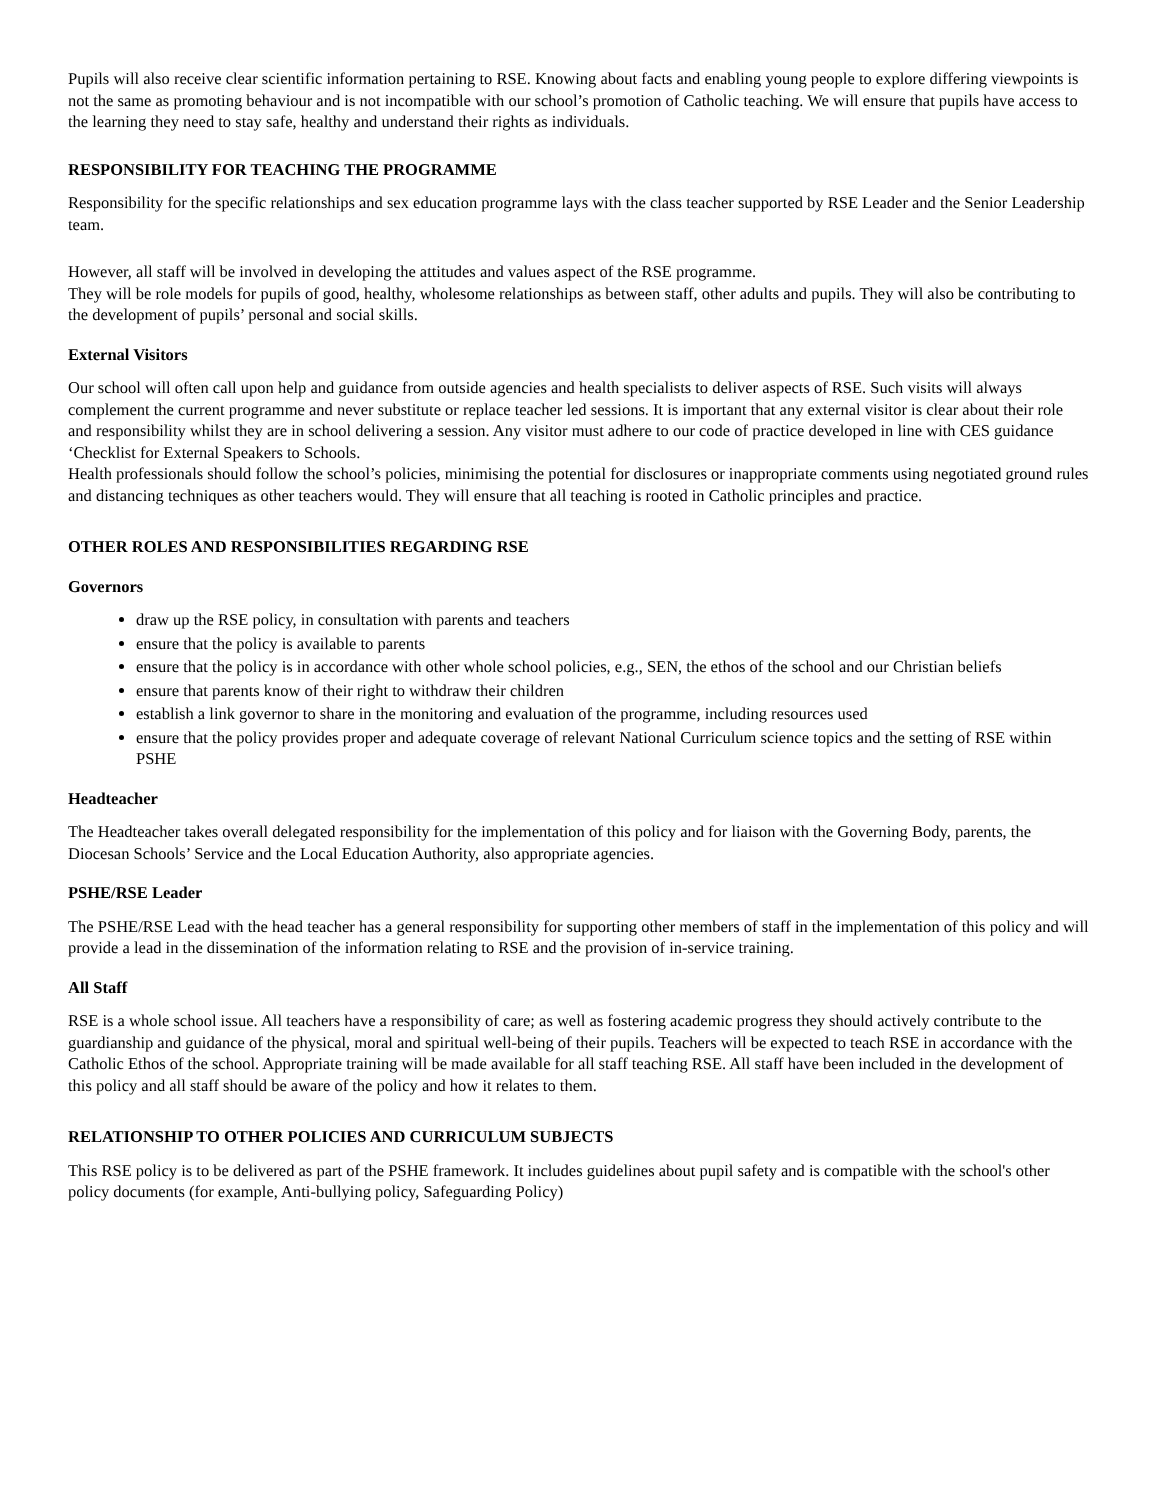Pupils will also receive clear scientific information pertaining to RSE. Knowing about facts and enabling young people to explore differing viewpoints is not the same as promoting behaviour and is not incompatible with our school’s promotion of Catholic teaching. We will ensure that pupils have access to the learning they need to stay safe, healthy and understand their rights as individuals.
RESPONSIBILITY FOR TEACHING THE PROGRAMME
Responsibility for the specific relationships and sex education programme lays with the class teacher supported by RSE Leader and the Senior Leadership team.
However, all staff will be involved in developing the attitudes and values aspect of the RSE programme.
They will be role models for pupils of good, healthy, wholesome relationships as between staff, other adults and pupils. They will also be contributing to the development of pupils’ personal and social skills.
External Visitors
Our school will often call upon help and guidance from outside agencies and health specialists to deliver aspects of RSE. Such visits will always complement the current programme and never substitute or replace teacher led sessions. It is important that any external visitor is clear about their role and responsibility whilst they are in school delivering a session. Any visitor must adhere to our code of practice developed in line with CES guidance ‘Checklist for External Speakers to Schools.
Health professionals should follow the school’s policies, minimising the potential for disclosures or inappropriate comments using negotiated ground rules and distancing techniques as other teachers would. They will ensure that all teaching is rooted in Catholic principles and practice.
OTHER ROLES AND RESPONSIBILITIES REGARDING RSE
Governors
draw up the RSE policy, in consultation with parents and teachers
ensure that the policy is available to parents
ensure that the policy is in accordance with other whole school policies, e.g., SEN, the ethos of the school and our Christian beliefs
ensure that parents know of their right to withdraw their children
establish a link governor to share in the monitoring and evaluation of the programme, including resources used
ensure that the policy provides proper and adequate coverage of relevant National Curriculum science topics and the setting of RSE within PSHE
Headteacher
The Headteacher takes overall delegated responsibility for the implementation of this policy and for liaison with the Governing Body, parents, the Diocesan Schools’ Service and the Local Education Authority, also appropriate agencies.
PSHE/RSE Leader
The PSHE/RSE Lead with the head teacher has a general responsibility for supporting other members of staff in the implementation of this policy and will provide a lead in the dissemination of the information relating to RSE and the provision of in-service training.
All Staff
RSE is a whole school issue. All teachers have a responsibility of care; as well as fostering academic progress they should actively contribute to the guardianship and guidance of the physical, moral and spiritual well-being of their pupils. Teachers will be expected to teach RSE in accordance with the Catholic Ethos of the school. Appropriate training will be made available for all staff teaching RSE. All staff have been included in the development of this policy and all staff should be aware of the policy and how it relates to them.
RELATIONSHIP TO OTHER POLICIES AND CURRICULUM SUBJECTS
This RSE policy is to be delivered as part of the PSHE framework. It includes guidelines about pupil safety and is compatible with the school's other policy documents (for example, Anti-bullying policy, Safeguarding Policy)